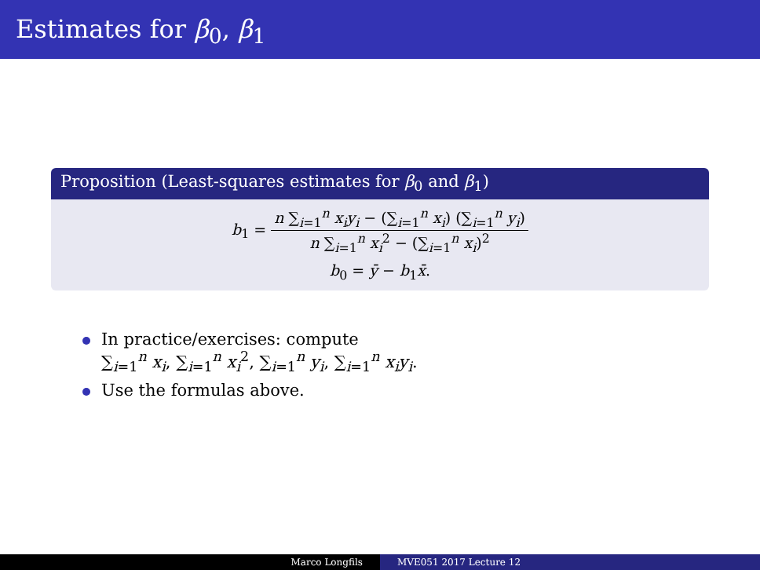Estimates for β<sub>0</sub>, β<sub>1</sub>
Proposition (Least-squares estimates for β<sub>0</sub> and β<sub>1</sub>)
b<sub>1</sub> = n ∑<sub>i=1</sub><sup>n</sup> x<sub>i</sub>y<sub>i</sub> − (∑<sub>i=1</sub><sup>n</sup> x<sub>i</sub>) (∑<sub>i=1</sub><sup>n</sup> y<sub>i</sub>) n ∑<sub>i=1</sub><sup>n</sup> x<sub>i</sub><sup>2</sup> − (∑<sub>i=1</sub><sup>n</sup> x<sub>i</sub>)<sup>2</sup>
b<sub>0</sub> = ȳ − b<sub>1</sub>x̄.
In practice/exercises: compute
∑<sub>i=1</sub><sup>n</sup> x<sub>i</sub>, ∑<sub>i=1</sub><sup>n</sup> x<sub>i</sub><sup>2</sup>, ∑<sub>i=1</sub><sup>n</sup> y<sub>i</sub>, ∑<sub>i=1</sub><sup>n</sup> x<sub>i</sub>y<sub>i</sub>.
Use the formulas above.
Marco Longfils MVE051 2017 Lecture 12